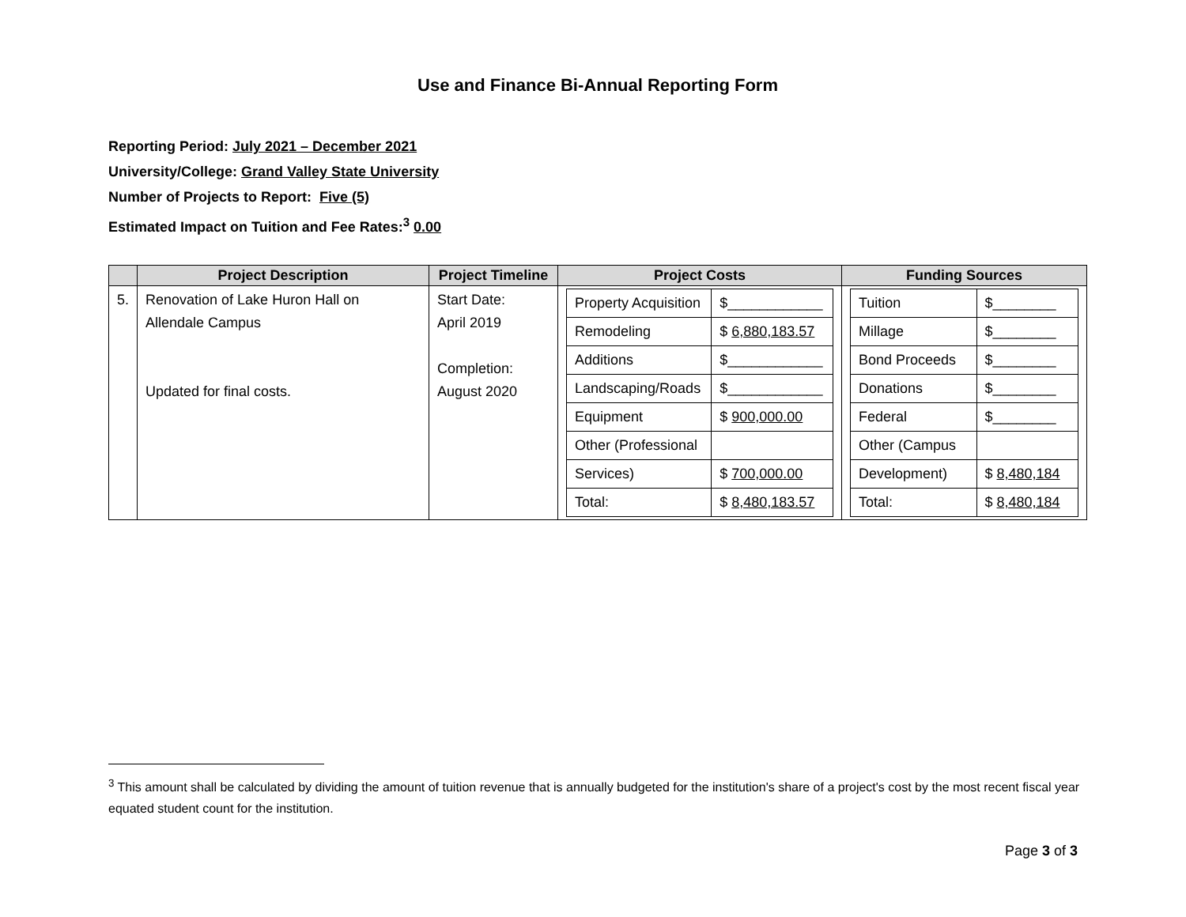Use and Finance Bi-Annual Reporting Form
Reporting Period: July 2021 – December 2021
University/College: Grand Valley State University
Number of Projects to Report: Five (5)
Estimated Impact on Tuition and Fee Rates:<sup>3</sup> 0.00
| | Project Description | Project Timeline | Project Costs | Funding Sources |
| --- | --- | --- | --- | --- |
| 5. | Renovation of Lake Huron Hall on Allendale Campus Updated for final costs. | Start Date: April 2019 Completion: August 2020 | / Property Acquisition / $____________ / / Remodeling / $ 6,880,183.57 / / Additions / $____________ / / Landscaping/Roads / $____________ / / Equipment / $ 900,000.00 / / Other (Professional / / / Services) / $ 700,000.00 / / Total: / $ 8,480,183.57 / | / Tuition / $________ / / Millage / $________ / / Bond Proceeds / $________ / / Donations / $________ / / Federal / $________ / / Other (Campus / / / Development) / $ 8,480,184 / / Total: / $ 8,480,184 / |
<sup>3</sup> This amount shall be calculated by dividing the amount of tuition revenue that is annually budgeted for the institution's share of a project's cost by the most recent fiscal year equated student count for the institution.
Page 3 of 3